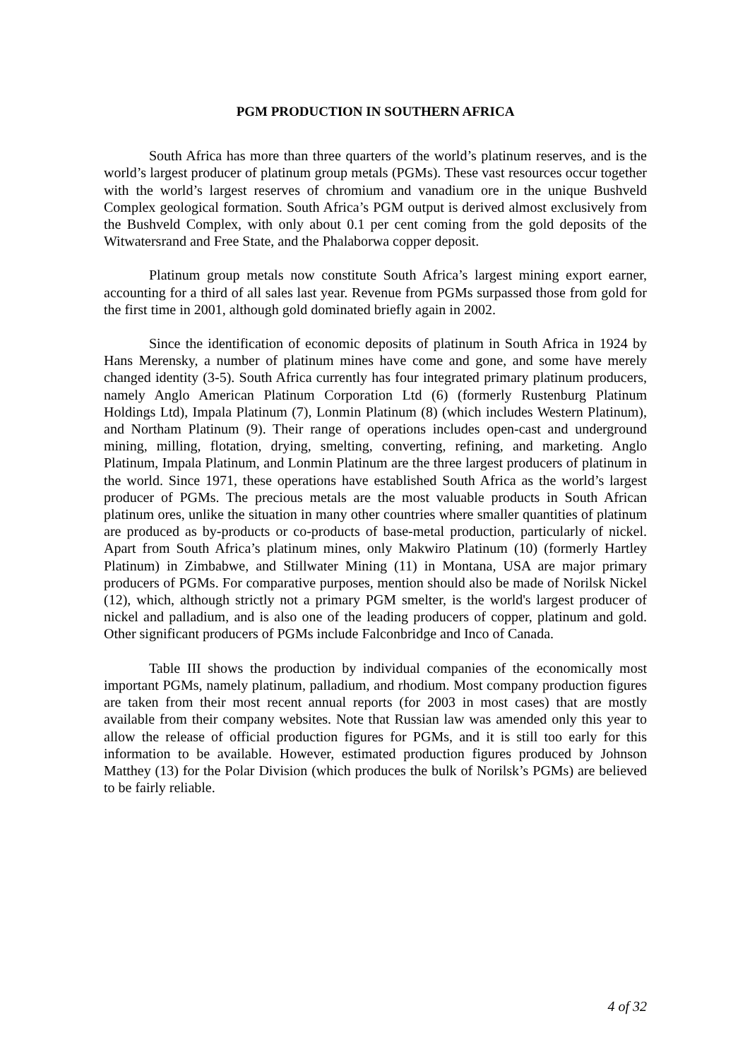PGM PRODUCTION IN SOUTHERN AFRICA
South Africa has more than three quarters of the world’s platinum reserves, and is the world’s largest producer of platinum group metals (PGMs). These vast resources occur together with the world’s largest reserves of chromium and vanadium ore in the unique Bushveld Complex geological formation. South Africa’s PGM output is derived almost exclusively from the Bushveld Complex, with only about 0.1 per cent coming from the gold deposits of the Witwatersrand and Free State, and the Phalaborwa copper deposit.
Platinum group metals now constitute South Africa’s largest mining export earner, accounting for a third of all sales last year. Revenue from PGMs surpassed those from gold for the first time in 2001, although gold dominated briefly again in 2002.
Since the identification of economic deposits of platinum in South Africa in 1924 by Hans Merensky, a number of platinum mines have come and gone, and some have merely changed identity (3-5). South Africa currently has four integrated primary platinum producers, namely Anglo American Platinum Corporation Ltd (6) (formerly Rustenburg Platinum Holdings Ltd), Impala Platinum (7), Lonmin Platinum (8) (which includes Western Platinum), and Northam Platinum (9). Their range of operations includes open-cast and underground mining, milling, flotation, drying, smelting, converting, refining, and marketing. Anglo Platinum, Impala Platinum, and Lonmin Platinum are the three largest producers of platinum in the world. Since 1971, these operations have established South Africa as the world’s largest producer of PGMs. The precious metals are the most valuable products in South African platinum ores, unlike the situation in many other countries where smaller quantities of platinum are produced as by-products or co-products of base-metal production, particularly of nickel. Apart from South Africa’s platinum mines, only Makwiro Platinum (10) (formerly Hartley Platinum) in Zimbabwe, and Stillwater Mining (11) in Montana, USA are major primary producers of PGMs. For comparative purposes, mention should also be made of Norilsk Nickel (12), which, although strictly not a primary PGM smelter, is the world's largest producer of nickel and palladium, and is also one of the leading producers of copper, platinum and gold. Other significant producers of PGMs include Falconbridge and Inco of Canada.
Table III shows the production by individual companies of the economically most important PGMs, namely platinum, palladium, and rhodium. Most company production figures are taken from their most recent annual reports (for 2003 in most cases) that are mostly available from their company websites. Note that Russian law was amended only this year to allow the release of official production figures for PGMs, and it is still too early for this information to be available. However, estimated production figures produced by Johnson Matthey (13) for the Polar Division (which produces the bulk of Norilsk’s PGMs) are believed to be fairly reliable.
4 of 32